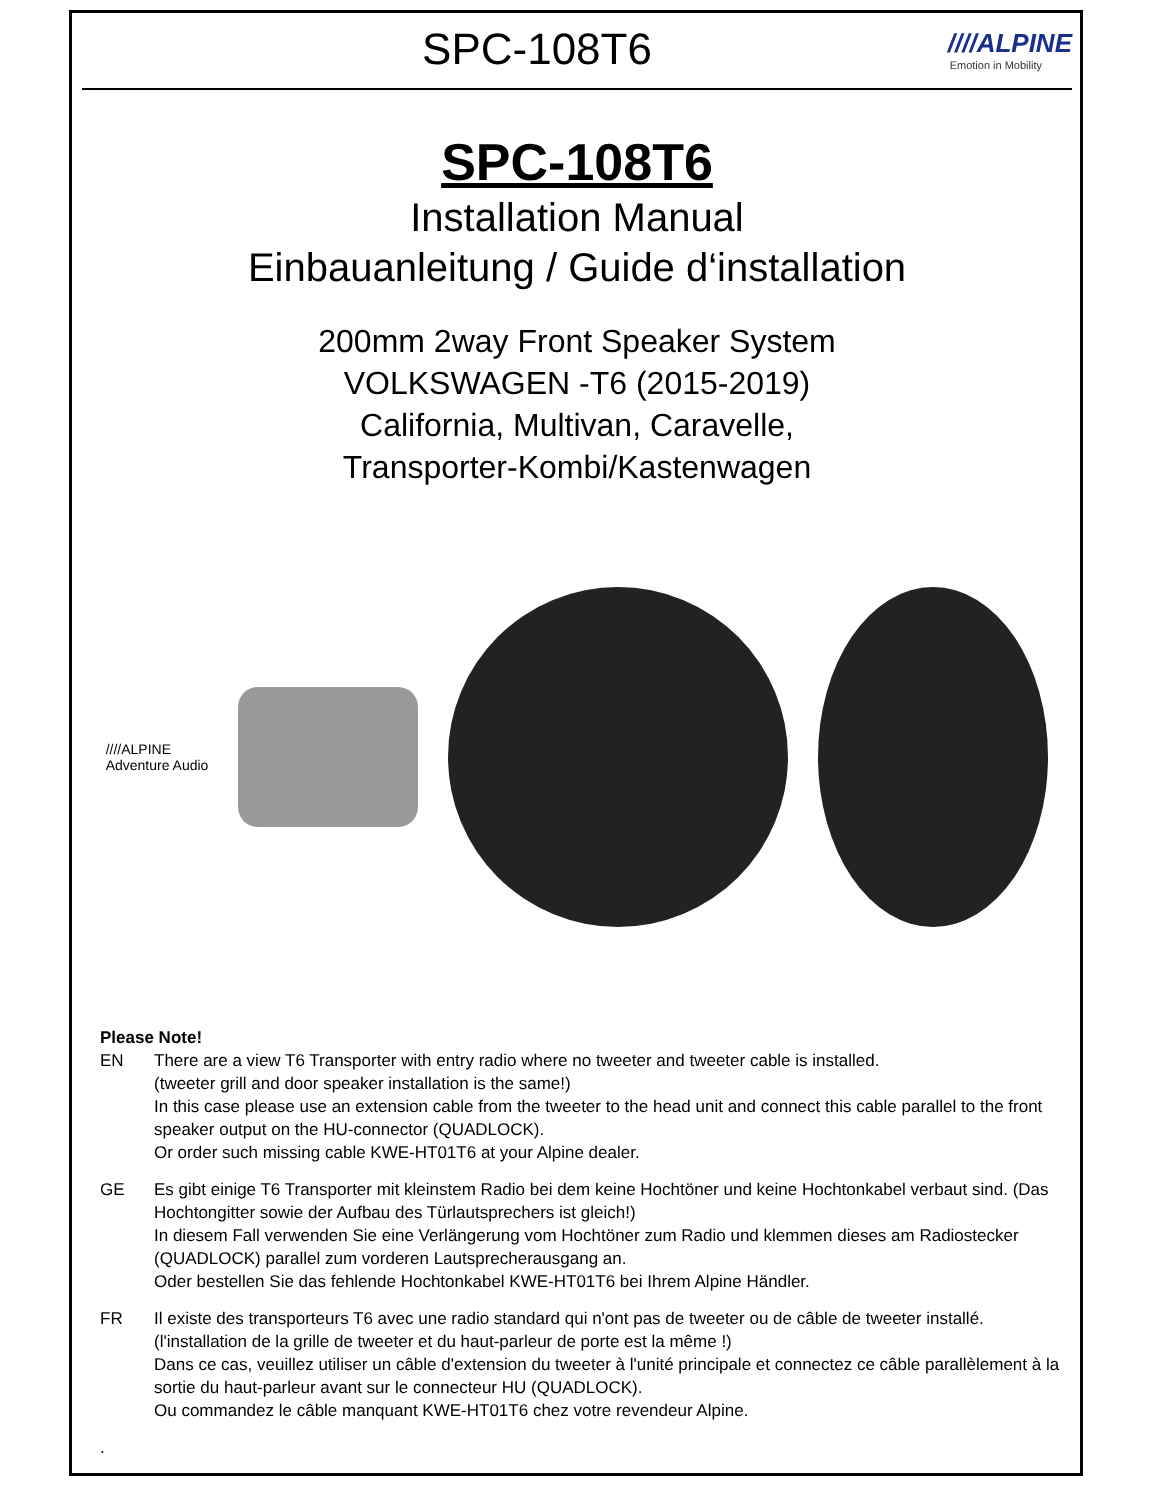SPC-108T6
////ALPINE
Emotion in Mobility
SPC-108T6
Installation Manual
Einbauanleitung / Guide d‘installation
200mm 2way Front Speaker System
VOLKSWAGEN -T6 (2015-2019)
California, Multivan, Caravelle,
Transporter-Kombi/Kastenwagen
////ALPINE
Adventure Audio
Please Note!
EN There are a view T6 Transporter with entry radio where no tweeter and tweeter cable is installed.
(tweeter grill and door speaker installation is the same!)
In this case please use an extension cable from the tweeter to the head unit and connect this cable parallel to the front speaker output on the HU-connector (QUADLOCK).
Or order such missing cable KWE-HT01T6 at your Alpine dealer.
GE Es gibt einige T6 Transporter mit kleinstem Radio bei dem keine Hochtöner und keine Hochtonkabel verbaut sind. (Das Hochtongitter sowie der Aufbau des Türlautsprechers ist gleich!)
In diesem Fall verwenden Sie eine Verlängerung vom Hochtöner zum Radio und klemmen dieses am Radiostecker (QUADLOCK) parallel zum vorderen Lautsprecherausgang an.
Oder bestellen Sie das fehlende Hochtonkabel KWE-HT01T6 bei Ihrem Alpine Händler.
FR Il existe des transporteurs T6 avec une radio standard qui n'ont pas de tweeter ou de câble de tweeter installé.(l'installation de la grille de tweeter et du haut-parleur de porte est la même !)
Dans ce cas, veuillez utiliser un câble d'extension du tweeter à l'unité principale et connectez ce câble parallèlement à la sortie du haut-parleur avant sur le connecteur HU (QUADLOCK).
Ou commandez le câble manquant KWE-HT01T6 chez votre revendeur Alpine.
.